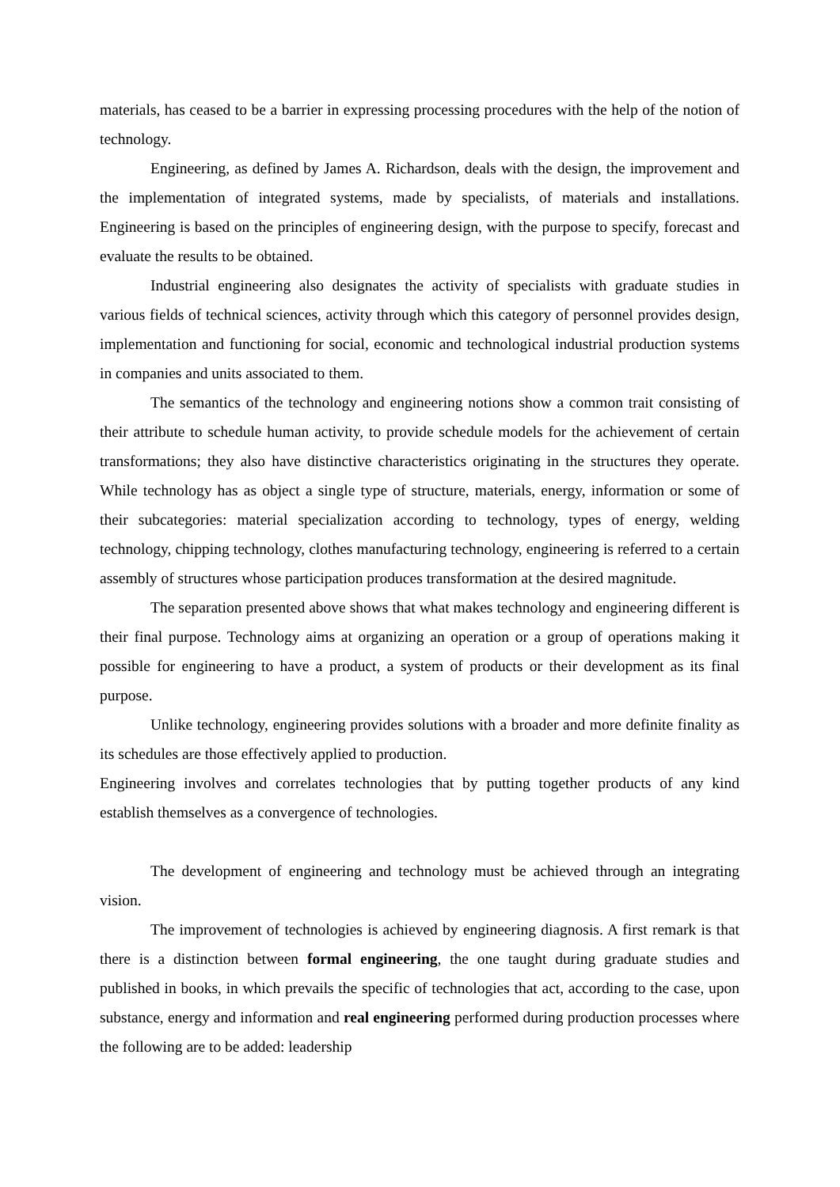materials, has ceased to be a barrier in expressing processing procedures with the help of the notion of technology.
Engineering, as defined by James A. Richardson, deals with the design, the improvement and the implementation of integrated systems, made by specialists, of materials and installations. Engineering is based on the principles of engineering design, with the purpose to specify, forecast and evaluate the results to be obtained.
Industrial engineering also designates the activity of specialists with graduate studies in various fields of technical sciences, activity through which this category of personnel provides design, implementation and functioning for social, economic and technological industrial production systems in companies and units associated to them.
The semantics of the technology and engineering notions show a common trait consisting of their attribute to schedule human activity, to provide schedule models for the achievement of certain transformations; they also have distinctive characteristics originating in the structures they operate. While technology has as object a single type of structure, materials, energy, information or some of their subcategories: material specialization according to technology, types of energy, welding technology, chipping technology, clothes manufacturing technology, engineering is referred to a certain assembly of structures whose participation produces transformation at the desired magnitude.
The separation presented above shows that what makes technology and engineering different is their final purpose. Technology aims at organizing an operation or a group of operations making it possible for engineering to have a product, a system of products or their development as its final purpose.
Unlike technology, engineering provides solutions with a broader and more definite finality as its schedules are those effectively applied to production.
Engineering involves and correlates technologies that by putting together products of any kind establish themselves as a convergence of technologies.
The development of engineering and technology must be achieved through an integrating vision.
The improvement of technologies is achieved by engineering diagnosis. A first remark is that there is a distinction between formal engineering, the one taught during graduate studies and published in books, in which prevails the specific of technologies that act, according to the case, upon substance, energy and information and real engineering performed during production processes where the following are to be added: leadership